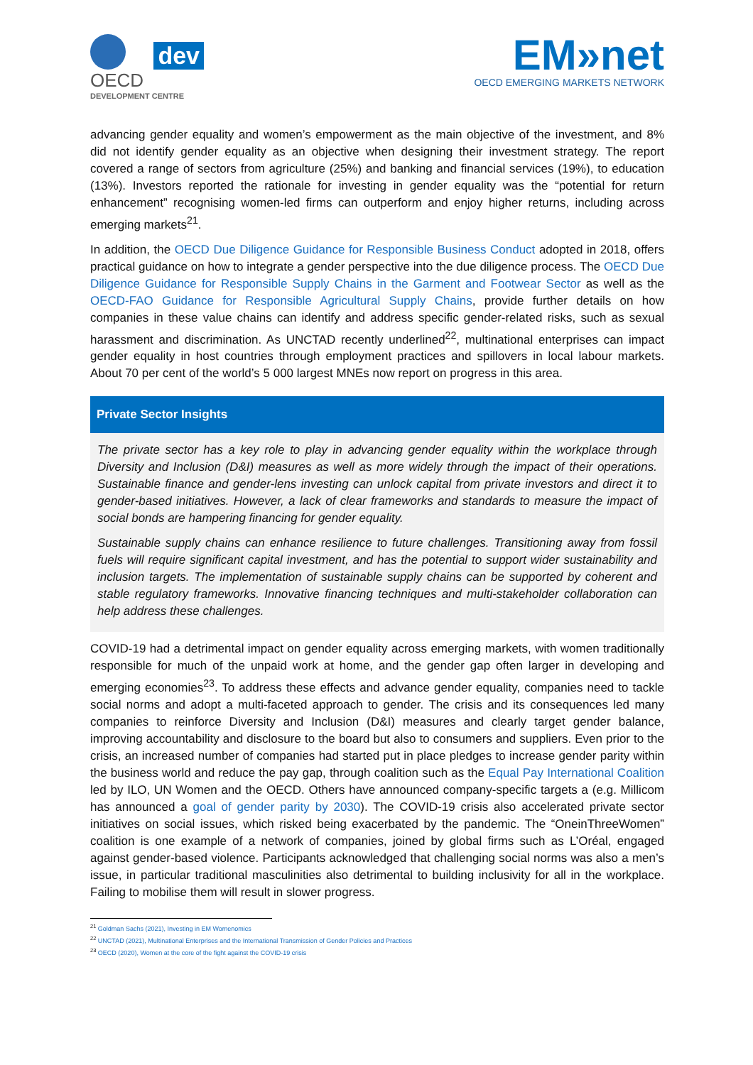dev
OECD
DEVELOPMENT CENTRE
EM»net
OECD EMERGING MARKETS NETWORK
advancing gender equality and women’s empowerment as the main objective of the investment, and 8% did not identify gender equality as an objective when designing their investment strategy. The report covered a range of sectors from agriculture (25%) and banking and financial services (19%), to education (13%). Investors reported the rationale for investing in gender equality was the “potential for return enhancement” recognising women-led firms can outperform and enjoy higher returns, including across emerging markets<sup>21</sup>.
In addition, the OECD Due Diligence Guidance for Responsible Business Conduct adopted in 2018, offers practical guidance on how to integrate a gender perspective into the due diligence process. The OECD Due Diligence Guidance for Responsible Supply Chains in the Garment and Footwear Sector as well as the OECD-FAO Guidance for Responsible Agricultural Supply Chains, provide further details on how companies in these value chains can identify and address specific gender-related risks, such as sexual harassment and discrimination. As UNCTAD recently underlined<sup>22</sup>, multinational enterprises can impact gender equality in host countries through employment practices and spillovers in local labour markets. About 70 per cent of the world’s 5 000 largest MNEs now report on progress in this area.
Private Sector Insights
The private sector has a key role to play in advancing gender equality within the workplace through Diversity and Inclusion (D&I) measures as well as more widely through the impact of their operations. Sustainable finance and gender-lens investing can unlock capital from private investors and direct it to gender-based initiatives. However, a lack of clear frameworks and standards to measure the impact of social bonds are hampering financing for gender equality.
Sustainable supply chains can enhance resilience to future challenges. Transitioning away from fossil fuels will require significant capital investment, and has the potential to support wider sustainability and inclusion targets. The implementation of sustainable supply chains can be supported by coherent and stable regulatory frameworks. Innovative financing techniques and multi-stakeholder collaboration can help address these challenges.
COVID-19 had a detrimental impact on gender equality across emerging markets, with women traditionally responsible for much of the unpaid work at home, and the gender gap often larger in developing and emerging economies<sup>23</sup>. To address these effects and advance gender equality, companies need to tackle social norms and adopt a multi-faceted approach to gender. The crisis and its consequences led many companies to reinforce Diversity and Inclusion (D&I) measures and clearly target gender balance, improving accountability and disclosure to the board but also to consumers and suppliers. Even prior to the crisis, an increased number of companies had started put in place pledges to increase gender parity within the business world and reduce the pay gap, through coalition such as the Equal Pay International Coalition led by ILO, UN Women and the OECD. Others have announced company-specific targets a (e.g. Millicom has announced a goal of gender parity by 2030). The COVID-19 crisis also accelerated private sector initiatives on social issues, which risked being exacerbated by the pandemic. The “OneinThreeWomen” coalition is one example of a network of companies, joined by global firms such as L’Oréal, engaged against gender-based violence. Participants acknowledged that challenging social norms was also a men’s issue, in particular traditional masculinities also detrimental to building inclusivity for all in the workplace. Failing to mobilise them will result in slower progress.
<sup>21</sup> Goldman Sachs (2021), Investing in EM Womenomics
<sup>22</sup> UNCTAD (2021), Multinational Enterprises and the International Transmission of Gender Policies and Practices
<sup>23</sup> OECD (2020), Women at the core of the fight against the COVID-19 crisis